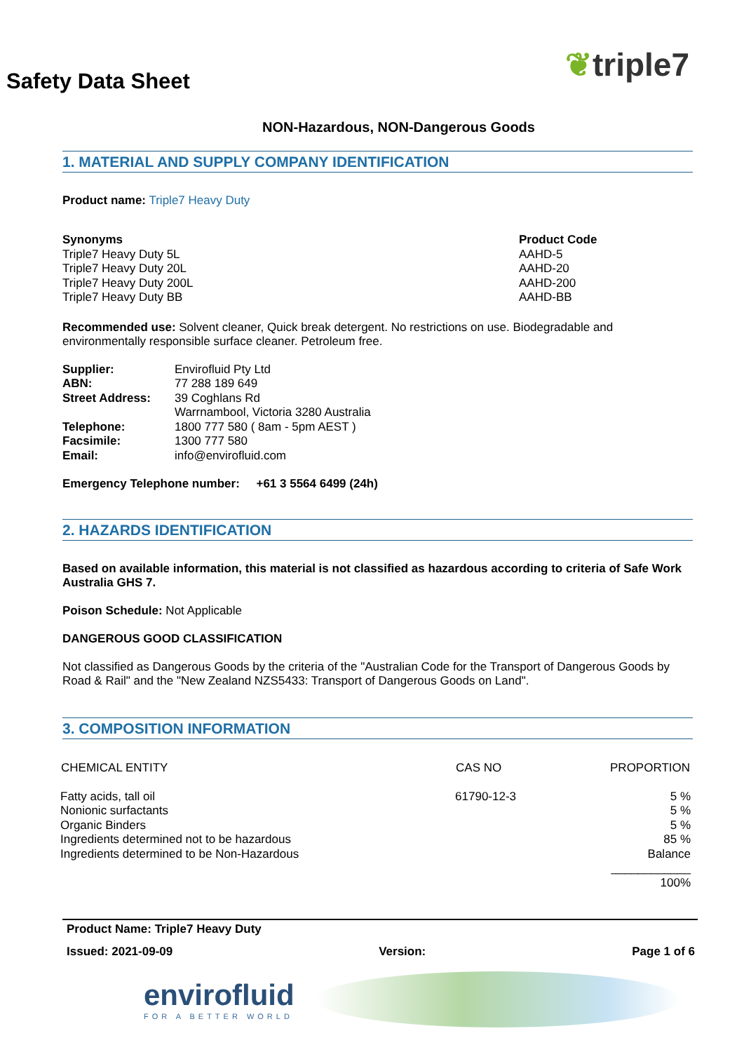Safety Data Sheet
❦triple7
NON-Hazardous, NON-Dangerous Goods
1. MATERIAL AND SUPPLY COMPANY IDENTIFICATION
Product name: Triple7 Heavy Duty
Synonyms
Triple7 Heavy Duty 5L
Triple7 Heavy Duty 20L
Triple7 Heavy Duty 200L
Triple7 Heavy Duty BB
Product Code
AAHD-5
AAHD-20
AAHD-200
AAHD-BB
Recommended use: Solvent cleaner, Quick break detergent. No restrictions on use. Biodegradable and environmentally responsible surface cleaner. Petroleum free.
| Supplier: | Envirofluid Pty Ltd |
| ABN: | 77 288 189 649 |
| Street Address: | 39 Coghlans Rd |
| | Warrnambool, Victoria 3280 Australia |
| Telephone: | 1800 777 580 ( 8am - 5pm AEST ) |
| Facsimile: | 1300 777 580 |
| Email: | info@envirofluid.com |
Emergency Telephone number: +61 3 5564 6499 (24h)
2. HAZARDS IDENTIFICATION
Based on available information, this material is not classified as hazardous according to criteria of Safe Work Australia GHS 7.
Poison Schedule: Not Applicable
DANGEROUS GOOD CLASSIFICATION
Not classified as Dangerous Goods by the criteria of the "Australian Code for the Transport of Dangerous Goods by Road & Rail" and the "New Zealand NZS5433: Transport of Dangerous Goods on Land".
3. COMPOSITION INFORMATION
| CHEMICAL ENTITY | CAS NO | PROPORTION |
| --- | --- | --- |
| Fatty acids, tall oil | 61790-12-3 | 5 % |
| Nonionic surfactants | | 5 % |
| Organic Binders | | 5 % |
| Ingredients determined not to be hazardous | | 85 % |
| Ingredients determined to be Non-Hazardous | | Balance |
| | | ____________ 100% |
Product Name: Triple7 Heavy Duty
Issued: 2021-09-09 Version: Page 1 of 6
envirofluid
FOR A BETTER WORLD